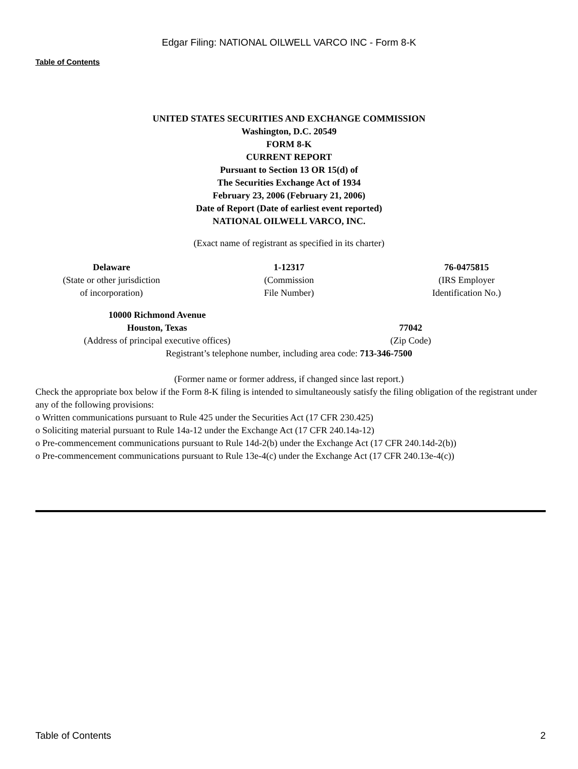Edgar Filing: NATIONAL OILWELL VARCO INC - Form 8-K
Table of Contents
UNITED STATES SECURITIES AND EXCHANGE COMMISSION
Washington, D.C. 20549
FORM 8-K
CURRENT REPORT
Pursuant to Section 13 OR 15(d) of
The Securities Exchange Act of 1934
February 23, 2006 (February 21, 2006)
Date of Report (Date of earliest event reported)
NATIONAL OILWELL VARCO, INC.
(Exact name of registrant as specified in its charter)
| Delaware (State or other jurisdiction of incorporation) | 1-12317 (Commission File Number) | 76-0475815 (IRS Employer Identification No.) |
| 10000 Richmond Avenue Houston, Texas (Address of principal executive offices) | 77042 (Zip Code) |
Registrant’s telephone number, including area code: 713-346-7500
(Former name or former address, if changed since last report.)
Check the appropriate box below if the Form 8-K filing is intended to simultaneously satisfy the filing obligation of the registrant under any of the following provisions:
o Written communications pursuant to Rule 425 under the Securities Act (17 CFR 230.425)
o Soliciting material pursuant to Rule 14a-12 under the Exchange Act (17 CFR 240.14a-12)
o Pre-commencement communications pursuant to Rule 14d-2(b) under the Exchange Act (17 CFR 240.14d-2(b))
o Pre-commencement communications pursuant to Rule 13e-4(c) under the Exchange Act (17 CFR 240.13e-4(c))
Table of Contents 2